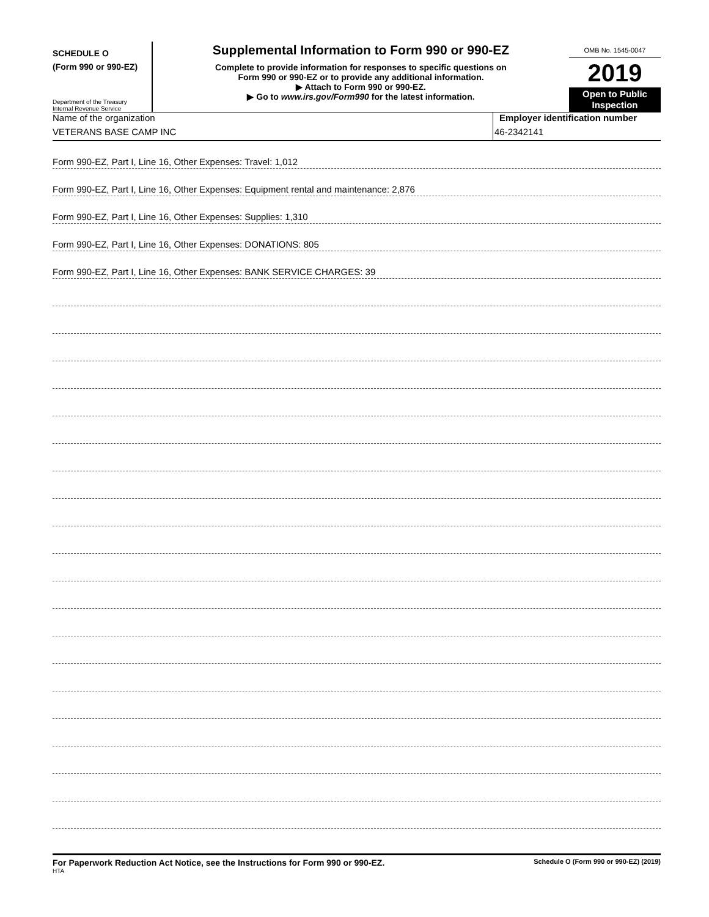SCHEDULE O
(Form 990 or 990-EZ)
Department of the Treasury
Internal Revenue Service
Supplemental Information to Form 990 or 990-EZ
Complete to provide information for responses to specific questions on
Form 990 or 990-EZ or to provide any additional information.
▶ Attach to Form 990 or 990-EZ.
▶ Go to www.irs.gov/Form990 for the latest information.
OMB No. 1545-0047
2019
Open to Public Inspection
Name of the organization
VETERANS BASE CAMP INC
Employer identification number
46-2342141
Form 990-EZ, Part I, Line 16, Other Expenses: Travel: 1,012
Form 990-EZ, Part I, Line 16, Other Expenses: Equipment rental and maintenance: 2,876
Form 990-EZ, Part I, Line 16, Other Expenses: Supplies: 1,310
Form 990-EZ, Part I, Line 16, Other Expenses: DONATIONS: 805
Form 990-EZ, Part I, Line 16, Other Expenses: BANK SERVICE CHARGES: 39
For Paperwork Reduction Act Notice, see the Instructions for Form 990 or 990-EZ.
HTA
Schedule O (Form 990 or 990-EZ) (2019)